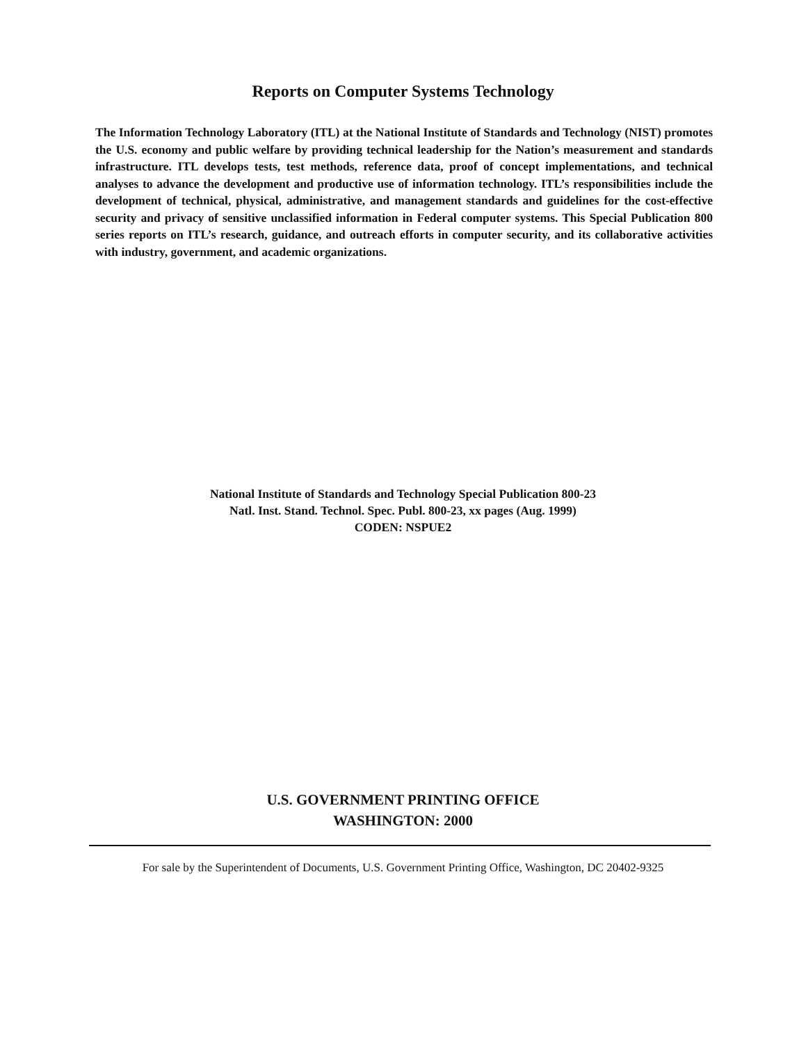Reports on Computer Systems Technology
The Information Technology Laboratory (ITL) at the National Institute of Standards and Technology (NIST) promotes the U.S. economy and public welfare by providing technical leadership for the Nation’s measurement and standards infrastructure. ITL develops tests, test methods, reference data, proof of concept implementations, and technical analyses to advance the development and productive use of information technology. ITL’s responsibilities include the development of technical, physical, administrative, and management standards and guidelines for the cost-effective security and privacy of sensitive unclassified information in Federal computer systems. This Special Publication 800 series reports on ITL’s research, guidance, and outreach efforts in computer security, and its collaborative activities with industry, government, and academic organizations.
National Institute of Standards and Technology Special Publication 800-23
Natl. Inst. Stand. Technol. Spec. Publ. 800-23, xx pages (Aug. 1999)
CODEN: NSPUE2
U.S. GOVERNMENT PRINTING OFFICE
WASHINGTON: 2000
For sale by the Superintendent of Documents, U.S. Government Printing Office, Washington, DC 20402-9325